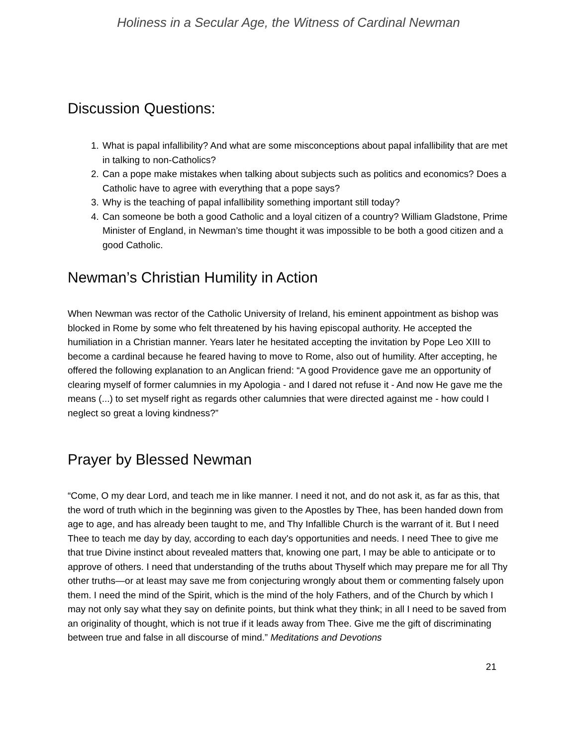Holiness in a Secular Age, the Witness of Cardinal Newman
Discussion Questions:
1. What is papal infallibility? And what are some misconceptions about papal infallibility that are met in talking to non-Catholics?
2. Can a pope make mistakes when talking about subjects such as politics and economics? Does a Catholic have to agree with everything that a pope says?
3. Why is the teaching of papal infallibility something important still today?
4. Can someone be both a good Catholic and a loyal citizen of a country? William Gladstone, Prime Minister of England, in Newman’s time thought it was impossible to be both a good citizen and a good Catholic.
Newman’s Christian Humility in Action
When Newman was rector of the Catholic University of Ireland, his eminent appointment as bishop was blocked in Rome by some who felt threatened by his having episcopal authority. He accepted the humiliation in a Christian manner. Years later he hesitated accepting the invitation by Pope Leo XIII to become a cardinal because he feared having to move to Rome, also out of humility. After accepting, he offered the following explanation to an Anglican friend: “A good Providence gave me an opportunity of clearing myself of former calumnies in my Apologia - and I dared not refuse it - And now He gave me the means (...) to set myself right as regards other calumnies that were directed against me - how could I neglect so great a loving kindness?”
Prayer by Blessed Newman
“Come, O my dear Lord, and teach me in like manner. I need it not, and do not ask it, as far as this, that the word of truth which in the beginning was given to the Apostles by Thee, has been handed down from age to age, and has already been taught to me, and Thy Infallible Church is the warrant of it. But I need Thee to teach me day by day, according to each day's opportunities and needs. I need Thee to give me that true Divine instinct about revealed matters that, knowing one part, I may be able to anticipate or to approve of others. I need that understanding of the truths about Thyself which may prepare me for all Thy other truths—or at least may save me from conjecturing wrongly about them or commenting falsely upon them. I need the mind of the Spirit, which is the mind of the holy Fathers, and of the Church by which I may not only say what they say on definite points, but think what they think; in all I need to be saved from an originality of thought, which is not true if it leads away from Thee. Give me the gift of discriminating between true and false in all discourse of mind.” Meditations and Devotions
21